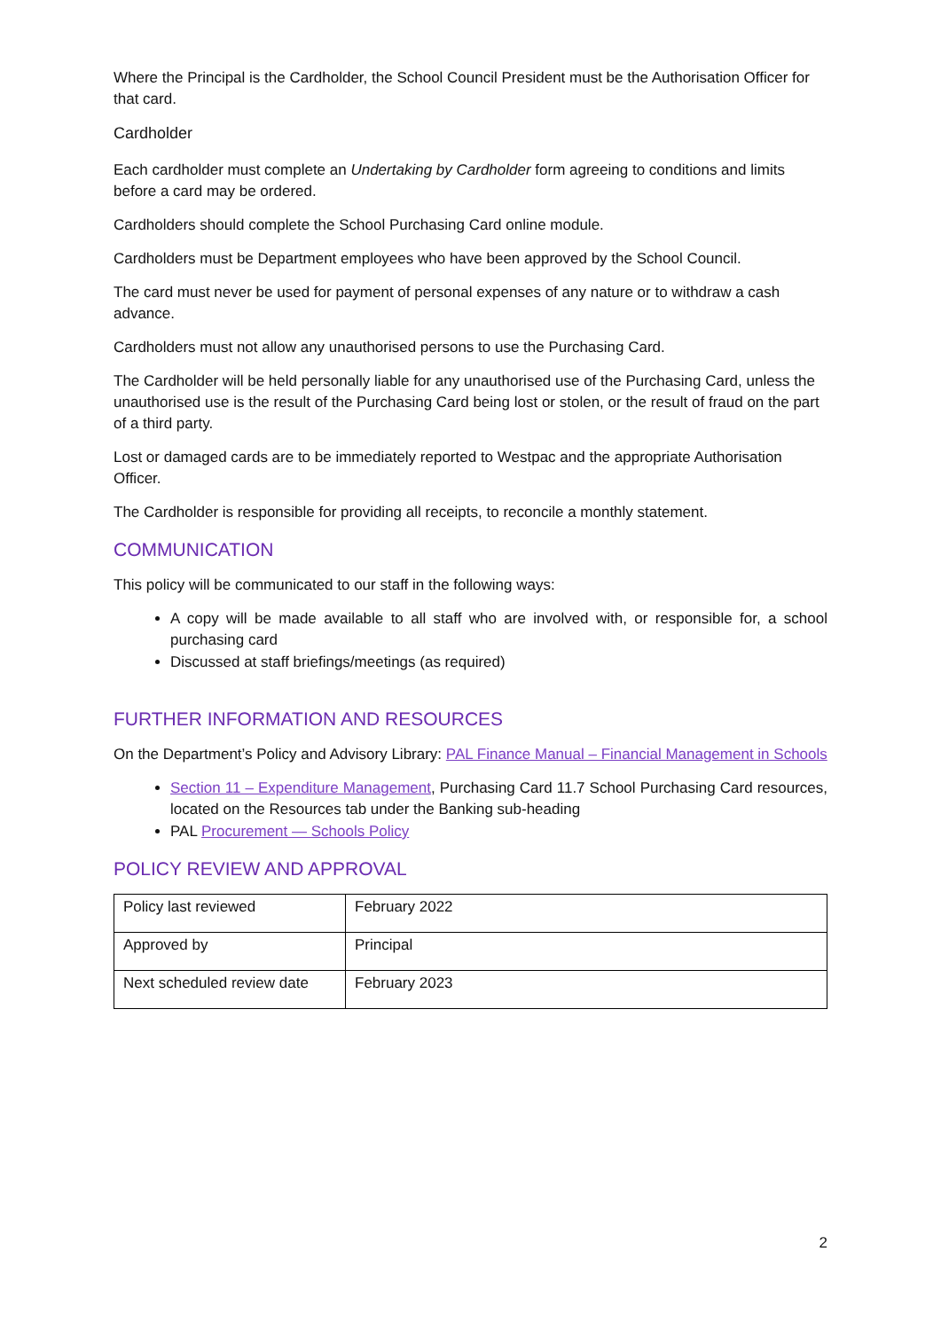Where the Principal is the Cardholder, the School Council President must be the Authorisation Officer for that card.
Cardholder
Each cardholder must complete an Undertaking by Cardholder form agreeing to conditions and limits before a card may be ordered.
Cardholders should complete the School Purchasing Card online module.
Cardholders must be Department employees who have been approved by the School Council.
The card must never be used for payment of personal expenses of any nature or to withdraw a cash advance.
Cardholders must not allow any unauthorised persons to use the Purchasing Card.
The Cardholder will be held personally liable for any unauthorised use of the Purchasing Card, unless the unauthorised use is the result of the Purchasing Card being lost or stolen, or the result of fraud on the part of a third party.
Lost or damaged cards are to be immediately reported to Westpac and the appropriate Authorisation Officer.
The Cardholder is responsible for providing all receipts, to reconcile a monthly statement.
COMMUNICATION
This policy will be communicated to our staff in the following ways:
A copy will be made available to all staff who are involved with, or responsible for, a school purchasing card
Discussed at staff briefings/meetings (as required)
FURTHER INFORMATION AND RESOURCES
On the Department’s Policy and Advisory Library: PAL Finance Manual – Financial Management in Schools
Section 11 – Expenditure Management, Purchasing Card 11.7 School Purchasing Card resources, located on the Resources tab under the Banking sub-heading
PAL Procurement — Schools Policy
POLICY REVIEW AND APPROVAL
| Policy last reviewed | February 2022 |
| Approved by | Principal |
| Next scheduled review date | February 2023 |
2